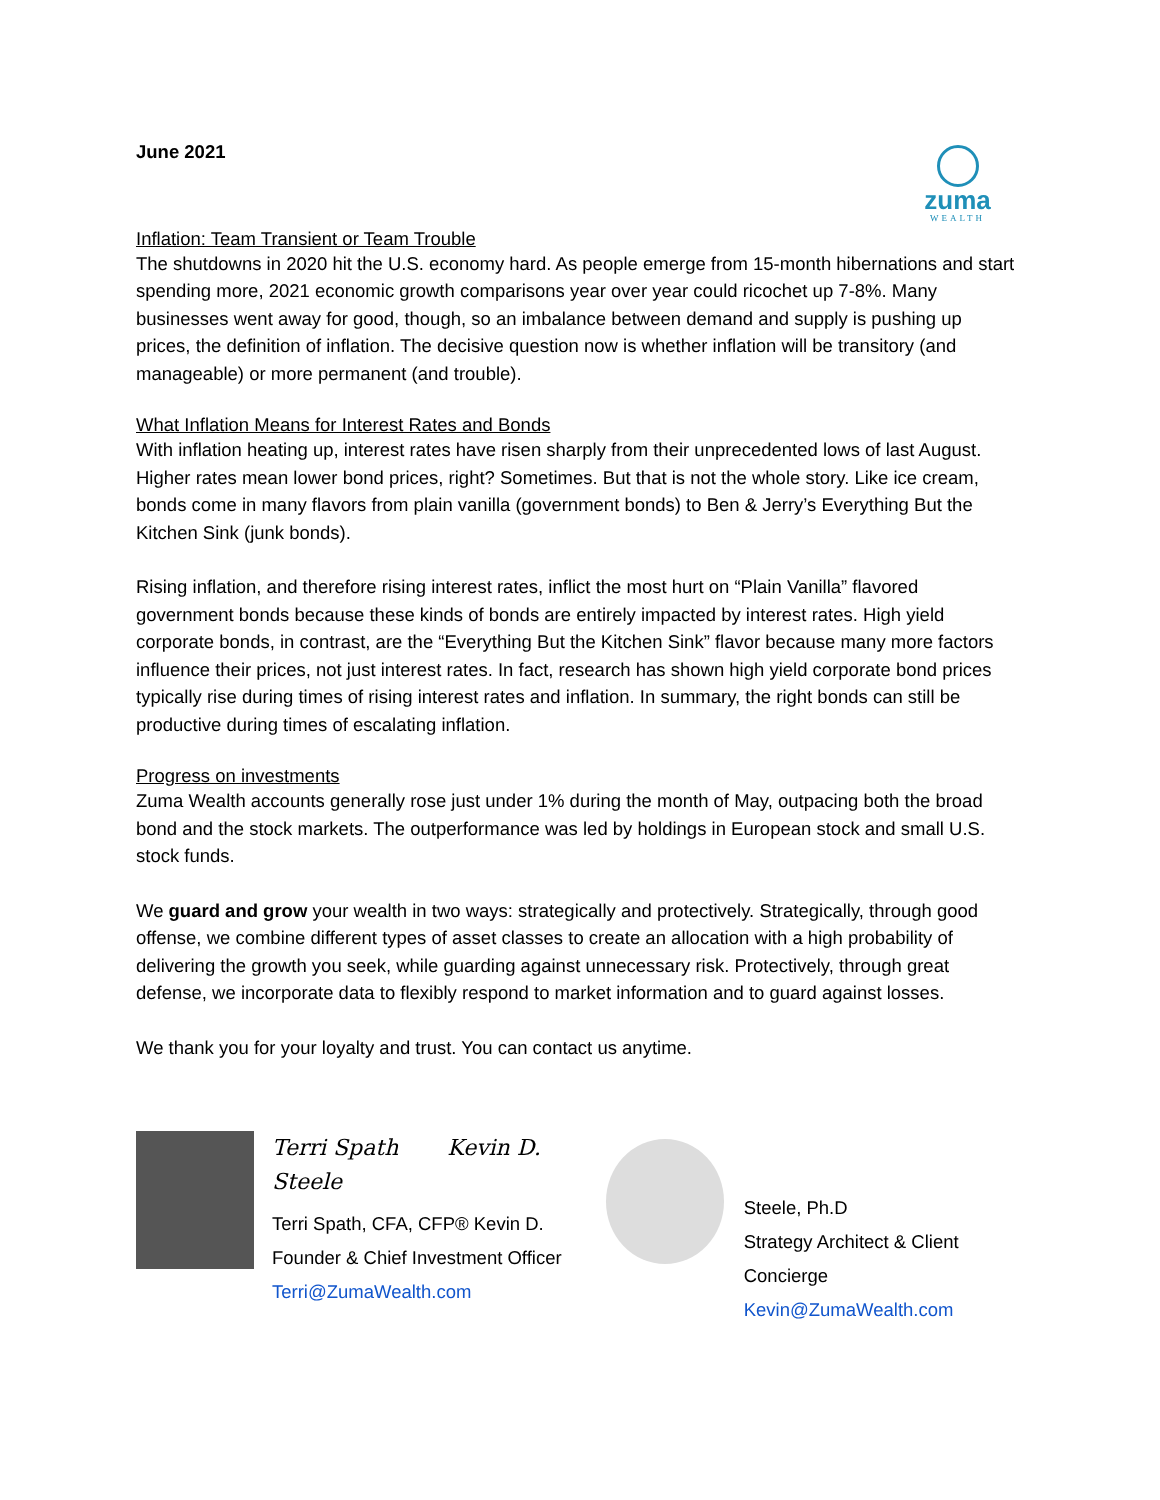zuma
WEALTH
June 2021
Inflation: Team Transient or Team Trouble
The shutdowns in 2020 hit the U.S. economy hard. As people emerge from 15-month hibernations and start spending more, 2021 economic growth comparisons year over year could ricochet up 7-8%. Many businesses went away for good, though, so an imbalance between demand and supply is pushing up prices, the definition of inflation. The decisive question now is whether inflation will be transitory (and manageable) or more permanent (and trouble).
What Inflation Means for Interest Rates and Bonds
With inflation heating up, interest rates have risen sharply from their unprecedented lows of last August. Higher rates mean lower bond prices, right? Sometimes. But that is not the whole story. Like ice cream, bonds come in many flavors from plain vanilla (government bonds) to Ben & Jerry’s Everything But the Kitchen Sink (junk bonds).
Rising inflation, and therefore rising interest rates, inflict the most hurt on “Plain Vanilla” flavored government bonds because these kinds of bonds are entirely impacted by interest rates. High yield corporate bonds, in contrast, are the “Everything But the Kitchen Sink” flavor because many more factors influence their prices, not just interest rates. In fact, research has shown high yield corporate bond prices typically rise during times of rising interest rates and inflation. In summary, the right bonds can still be productive during times of escalating inflation.
Progress on investments
Zuma Wealth accounts generally rose just under 1% during the month of May, outpacing both the broad bond and the stock markets. The outperformance was led by holdings in European stock and small U.S. stock funds.
We guard and grow your wealth in two ways: strategically and protectively. Strategically, through good offense, we combine different types of asset classes to create an allocation with a high probability of delivering the growth you seek, while guarding against unnecessary risk. Protectively, through great defense, we incorporate data to flexibly respond to market information and to guard against losses.
We thank you for your loyalty and trust. You can contact us anytime.
Terri Spath Kevin D. Steele
Terri Spath, CFA, CFP® Kevin D.
Founder & Chief Investment Officer
Terri@ZumaWealth.com
Steele, Ph.D
Strategy Architect & Client Concierge
Kevin@ZumaWealth.com